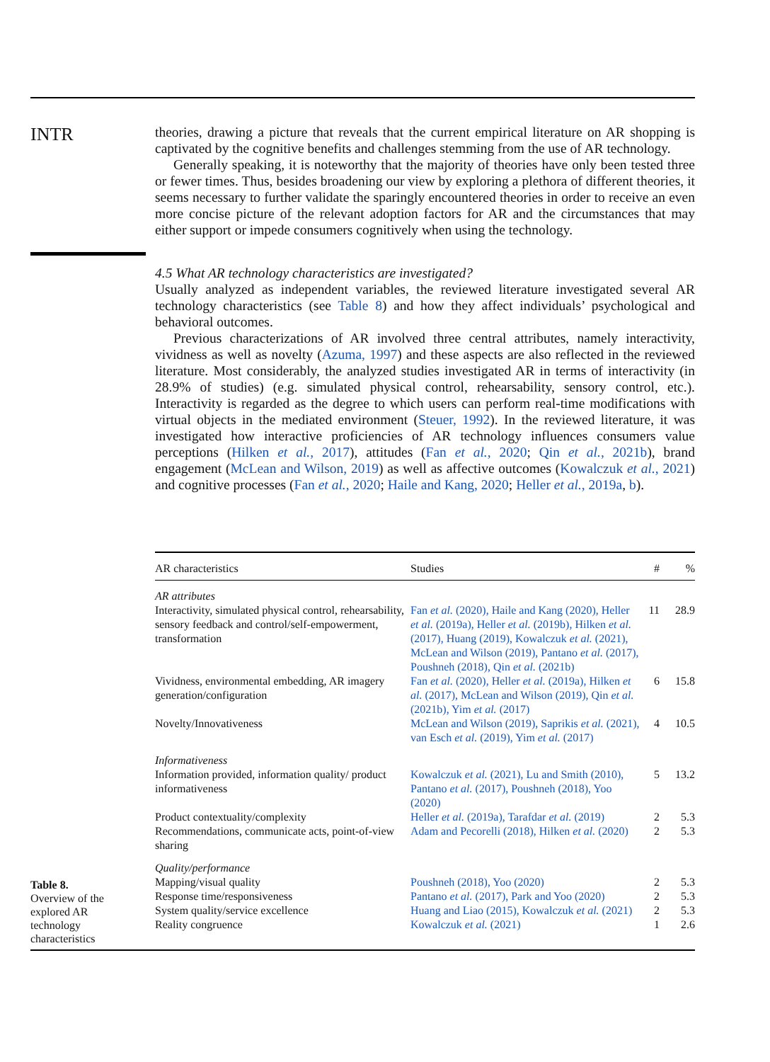INTR
theories, drawing a picture that reveals that the current empirical literature on AR shopping is captivated by the cognitive benefits and challenges stemming from the use of AR technology.
Generally speaking, it is noteworthy that the majority of theories have only been tested three or fewer times. Thus, besides broadening our view by exploring a plethora of different theories, it seems necessary to further validate the sparingly encountered theories in order to receive an even more concise picture of the relevant adoption factors for AR and the circumstances that may either support or impede consumers cognitively when using the technology.
4.5 What AR technology characteristics are investigated?
Usually analyzed as independent variables, the reviewed literature investigated several AR technology characteristics (see Table 8) and how they affect individuals’ psychological and behavioral outcomes.
Previous characterizations of AR involved three central attributes, namely interactivity, vividness as well as novelty (Azuma, 1997) and these aspects are also reflected in the reviewed literature. Most considerably, the analyzed studies investigated AR in terms of interactivity (in 28.9% of studies) (e.g. simulated physical control, rehearsability, sensory control, etc.). Interactivity is regarded as the degree to which users can perform real-time modifications with virtual objects in the mediated environment (Steuer, 1992). In the reviewed literature, it was investigated how interactive proficiencies of AR technology influences consumers value perceptions (Hilken et al., 2017), attitudes (Fan et al., 2020; Qin et al., 2021b), brand engagement (McLean and Wilson, 2019) as well as affective outcomes (Kowalczuk et al., 2021) and cognitive processes (Fan et al., 2020; Haile and Kang, 2020; Heller et al., 2019a, b).
| AR characteristics | Studies | # | % |
| --- | --- | --- | --- |
| AR attributes | | | |
| Interactivity, simulated physical control, rehearsability, sensory feedback and control/self-empowerment, transformation | Fan et al. (2020), Haile and Kang (2020), Heller et al. (2019a), Heller et al. (2019b), Hilken et al. (2017), Huang (2019), Kowalczuk et al. (2021), McLean and Wilson (2019), Pantano et al. (2017), Poushneh (2018), Qin et al. (2021b) | 11 | 28.9 |
| Vividness, environmental embedding, AR imagery generation/configuration | Fan et al. (2020), Heller et al. (2019a), Hilken et al. (2017), McLean and Wilson (2019), Qin et al. (2021b), Yim et al. (2017) | 6 | 15.8 |
| Novelty/Innovativeness | McLean and Wilson (2019), Saprikis et al. (2021), van Esch et al. (2019), Yim et al. (2017) | 4 | 10.5 |
| Informativeness | | | |
| Information provided, information quality/ product informativeness | Kowalczuk et al. (2021), Lu and Smith (2010), Pantano et al. (2017), Poushneh (2018), Yoo (2020) | 5 | 13.2 |
| Product contextuality/complexity | Heller et al. (2019a), Tarafdar et al. (2019) | 2 | 5.3 |
| Recommendations, communicate acts, point-of-view sharing | Adam and Pecorelli (2018), Hilken et al. (2020) | 2 | 5.3 |
| Quality/performance | | | |
| Mapping/visual quality | Poushneh (2018), Yoo (2020) | 2 | 5.3 |
| Response time/responsiveness | Pantano et al. (2017), Park and Yoo (2020) | 2 | 5.3 |
| System quality/service excellence | Huang and Liao (2015), Kowalczuk et al. (2021) | 2 | 5.3 |
| Reality congruence | Kowalczuk et al. (2021) | 1 | 2.6 |
Table 8.
Overview of the explored AR technology characteristics